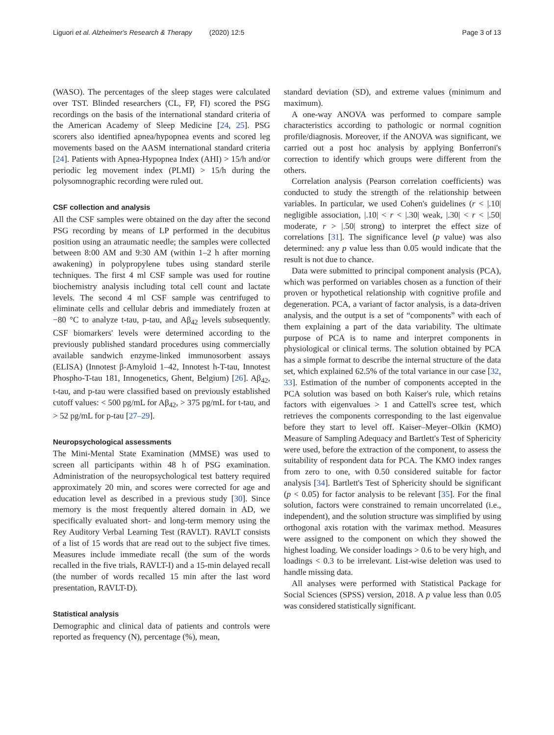Liguori et al. Alzheimer's Research & Therapy (2020) 12:5 Page 3 of 13
(WASO). The percentages of the sleep stages were calculated over TST. Blinded researchers (CL, FP, FI) scored the PSG recordings on the basis of the international standard criteria of the American Academy of Sleep Medicine [24, 25]. PSG scorers also identified apnea/hypopnea events and scored leg movements based on the AASM international standard criteria [24]. Patients with Apnea-Hypopnea Index (AHI) > 15/h and/or periodic leg movement index (PLMI) > 15/h during the polysomnographic recording were ruled out.
CSF collection and analysis
All the CSF samples were obtained on the day after the second PSG recording by means of LP performed in the decubitus position using an atraumatic needle; the samples were collected between 8:00 AM and 9:30 AM (within 1–2 h after morning awakening) in polypropylene tubes using standard sterile techniques. The first 4 ml CSF sample was used for routine biochemistry analysis including total cell count and lactate levels. The second 4 ml CSF sample was centrifuged to eliminate cells and cellular debris and immediately frozen at −80 °C to analyze t-tau, p-tau, and Aβ<sub>42</sub> levels subsequently. CSF biomarkers' levels were determined according to the previously published standard procedures using commercially available sandwich enzyme-linked immunosorbent assays (ELISA) (Innotest β-Amyloid 1–42, Innotest h-T-tau, Innotest Phospho-T-tau 181, Innogenetics, Ghent, Belgium) [26]. Aβ<sub>42</sub>, t-tau, and p-tau were classified based on previously established cutoff values: < 500 pg/mL for Aβ<sub>42</sub>, > 375 pg/mL for t-tau, and > 52 pg/mL for p-tau [27–29].
Neuropsychological assessments
The Mini-Mental State Examination (MMSE) was used to screen all participants within 48 h of PSG examination. Administration of the neuropsychological test battery required approximately 20 min, and scores were corrected for age and education level as described in a previous study [30]. Since memory is the most frequently altered domain in AD, we specifically evaluated short- and long-term memory using the Rey Auditory Verbal Learning Test (RAVLT). RAVLT consists of a list of 15 words that are read out to the subject five times. Measures include immediate recall (the sum of the words recalled in the five trials, RAVLT-I) and a 15-min delayed recall (the number of words recalled 15 min after the last word presentation, RAVLT-D).
Statistical analysis
Demographic and clinical data of patients and controls were reported as frequency (N), percentage (%), mean,
standard deviation (SD), and extreme values (minimum and maximum).
A one-way ANOVA was performed to compare sample characteristics according to pathologic or normal cognition profile/diagnosis. Moreover, if the ANOVA was significant, we carried out a post hoc analysis by applying Bonferroni's correction to identify which groups were different from the others.
Correlation analysis (Pearson correlation coefficients) was conducted to study the strength of the relationship between variables. In particular, we used Cohen's guidelines (r < |.10| negligible association, |.10| < r < |.30| weak, |.30| < r < |.50| moderate, r > |.50| strong) to interpret the effect size of correlations [31]. The significance level (p value) was also determined: any p value less than 0.05 would indicate that the result is not due to chance.
Data were submitted to principal component analysis (PCA), which was performed on variables chosen as a function of their proven or hypothetical relationship with cognitive profile and degeneration. PCA, a variant of factor analysis, is a data-driven analysis, and the output is a set of “components” with each of them explaining a part of the data variability. The ultimate purpose of PCA is to name and interpret components in physiological or clinical terms. The solution obtained by PCA has a simple format to describe the internal structure of the data set, which explained 62.5% of the total variance in our case [32, 33]. Estimation of the number of components accepted in the PCA solution was based on both Kaiser's rule, which retains factors with eigenvalues > 1 and Cattell's scree test, which retrieves the components corresponding to the last eigenvalue before they start to level off. Kaiser–Meyer–Olkin (KMO) Measure of Sampling Adequacy and Bartlett's Test of Sphericity were used, before the extraction of the component, to assess the suitability of respondent data for PCA. The KMO index ranges from zero to one, with 0.50 considered suitable for factor analysis [34]. Bartlett's Test of Sphericity should be significant (p < 0.05) for factor analysis to be relevant [35]. For the final solution, factors were constrained to remain uncorrelated (i.e., independent), and the solution structure was simplified by using orthogonal axis rotation with the varimax method. Measures were assigned to the component on which they showed the highest loading. We consider loadings > 0.6 to be very high, and loadings < 0.3 to be irrelevant. List-wise deletion was used to handle missing data.
All analyses were performed with Statistical Package for Social Sciences (SPSS) version, 2018. A p value less than 0.05 was considered statistically significant.